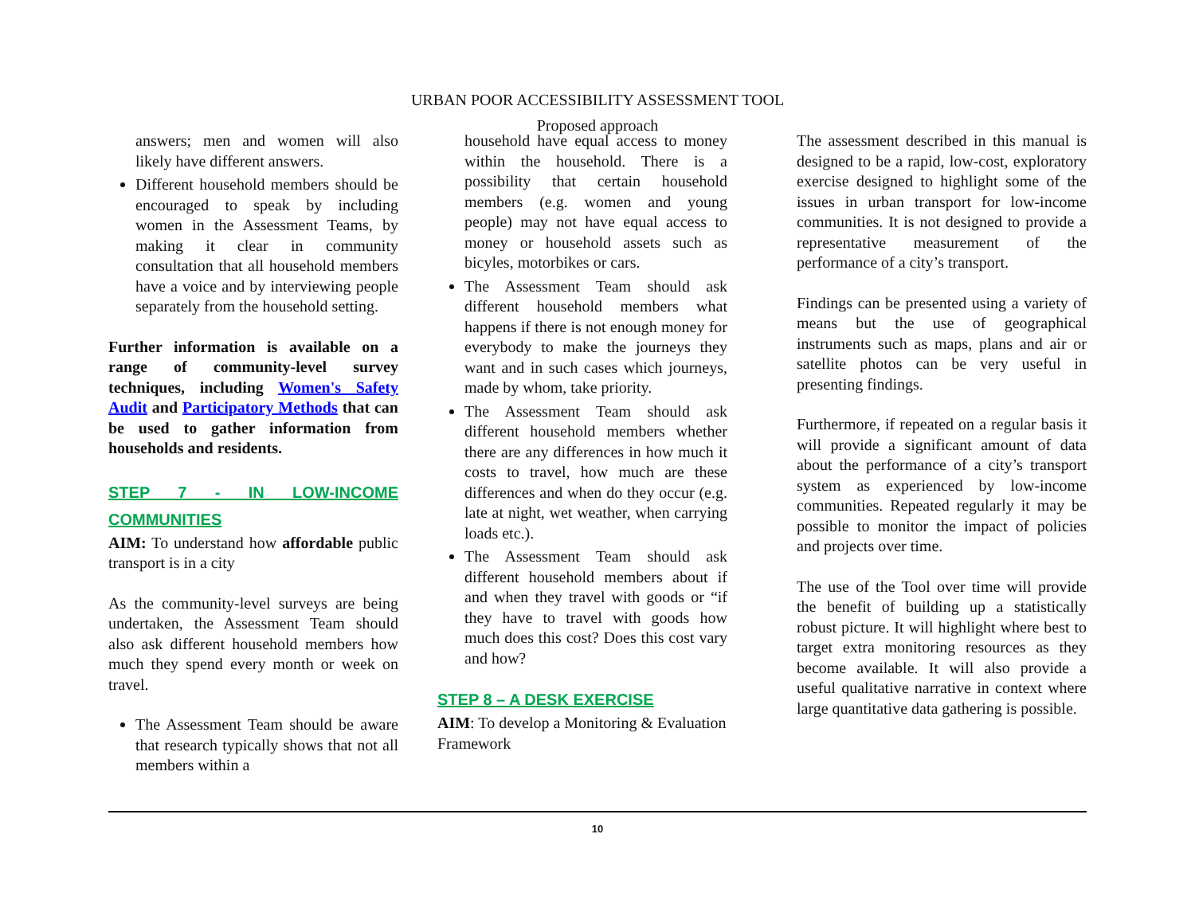URBAN POOR ACCESSIBILITY ASSESSMENT TOOL
Proposed approach
answers; men and women will also likely have different answers.
Different household members should be encouraged to speak by including women in the Assessment Teams, by making it clear in community consultation that all household members have a voice and by interviewing people separately from the household setting.
Further information is available on a range of community-level survey techniques, including Women's Safety Audit and Participatory Methods that can be used to gather information from households and residents.
STEP 7 - IN LOW-INCOME COMMUNITIES
AIM: To understand how affordable public transport is in a city
As the community-level surveys are being undertaken, the Assessment Team should also ask different household members how much they spend every month or week on travel.
The Assessment Team should be aware that research typically shows that not all members within a
household have equal access to money within the household. There is a possibility that certain household members (e.g. women and young people) may not have equal access to money or household assets such as bicyles, motorbikes or cars.
The Assessment Team should ask different household members what happens if there is not enough money for everybody to make the journeys they want and in such cases which journeys, made by whom, take priority.
The Assessment Team should ask different household members whether there are any differences in how much it costs to travel, how much are these differences and when do they occur (e.g. late at night, wet weather, when carrying loads etc.).
The Assessment Team should ask different household members about if and when they travel with goods or “if they have to travel with goods how much does this cost? Does this cost vary and how?
STEP 8 – A DESK EXERCISE
AIM: To develop a Monitoring & Evaluation Framework
The assessment described in this manual is designed to be a rapid, low-cost, exploratory exercise designed to highlight some of the issues in urban transport for low-income communities. It is not designed to provide a representative measurement of the performance of a city’s transport.
Findings can be presented using a variety of means but the use of geographical instruments such as maps, plans and air or satellite photos can be very useful in presenting findings.
Furthermore, if repeated on a regular basis it will provide a significant amount of data about the performance of a city’s transport system as experienced by low-income communities. Repeated regularly it may be possible to monitor the impact of policies and projects over time.
The use of the Tool over time will provide the benefit of building up a statistically robust picture. It will highlight where best to target extra monitoring resources as they become available. It will also provide a useful qualitative narrative in context where large quantitative data gathering is possible.
10